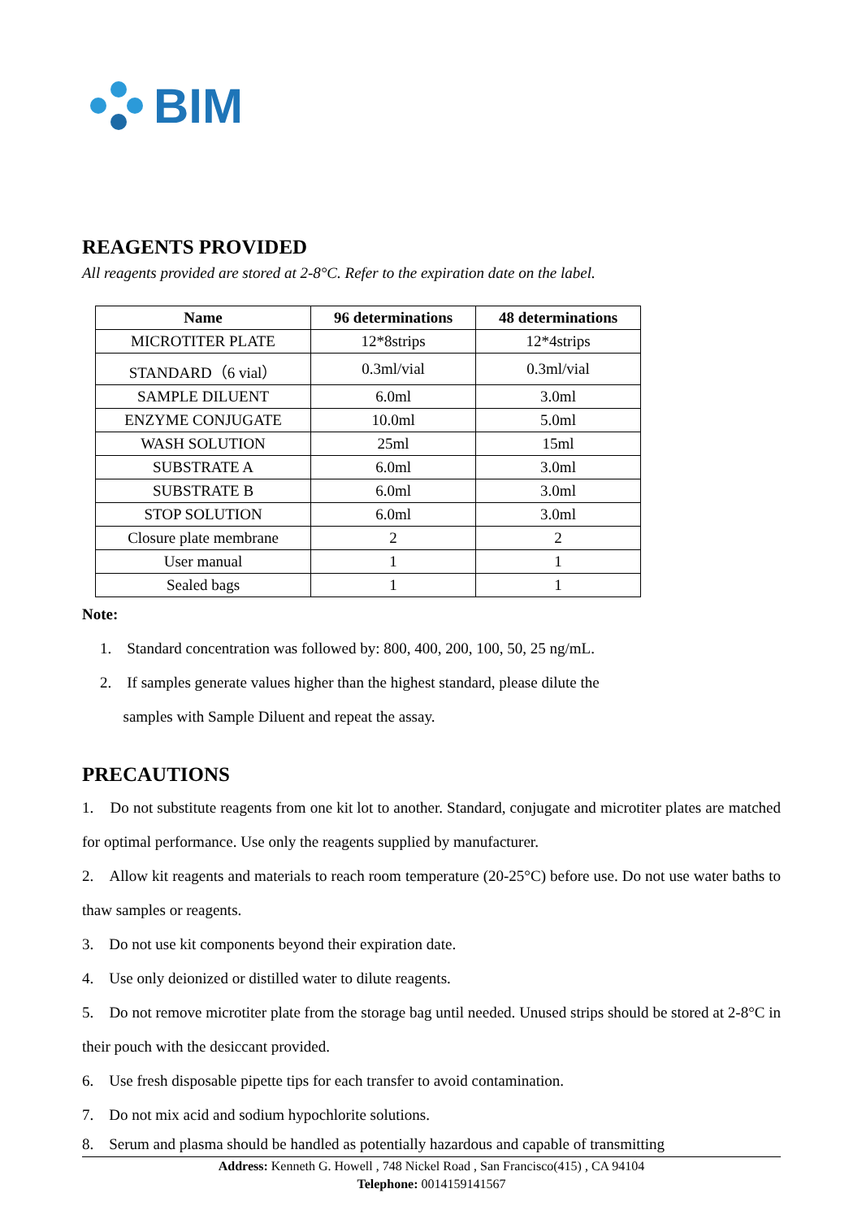BIM
REAGENTS PROVIDED
All reagents provided are stored at 2-8°C. Refer to the expiration date on the label.
| Name | 96 determinations | 48 determinations |
| --- | --- | --- |
| MICROTITER PLATE | 12*8strips | 12*4strips |
| STANDARD（6 vial） | 0.3ml/vial | 0.3ml/vial |
| SAMPLE DILUENT | 6.0ml | 3.0ml |
| ENZYME CONJUGATE | 10.0ml | 5.0ml |
| WASH SOLUTION | 25ml | 15ml |
| SUBSTRATE A | 6.0ml | 3.0ml |
| SUBSTRATE B | 6.0ml | 3.0ml |
| STOP SOLUTION | 6.0ml | 3.0ml |
| Closure plate membrane | 2 | 2 |
| User manual | 1 | 1 |
| Sealed bags | 1 | 1 |
Note:
1. Standard concentration was followed by: 800, 400, 200, 100, 50, 25 ng/mL.
2. If samples generate values higher than the highest standard, please dilute the
samples with Sample Diluent and repeat the assay.
PRECAUTIONS
1. Do not substitute reagents from one kit lot to another. Standard, conjugate and microtiter plates are matched for optimal performance. Use only the reagents supplied by manufacturer.
2. Allow kit reagents and materials to reach room temperature (20-25°C) before use. Do not use water baths to thaw samples or reagents.
3. Do not use kit components beyond their expiration date.
4. Use only deionized or distilled water to dilute reagents.
5. Do not remove microtiter plate from the storage bag until needed. Unused strips should be stored at 2-8°C in their pouch with the desiccant provided.
6. Use fresh disposable pipette tips for each transfer to avoid contamination.
7. Do not mix acid and sodium hypochlorite solutions.
8. Serum and plasma should be handled as potentially hazardous and capable of transmitting
Address: Kenneth G. Howell , 748 Nickel Road , San Francisco(415) , CA 94104
Telephone: 0014159141567